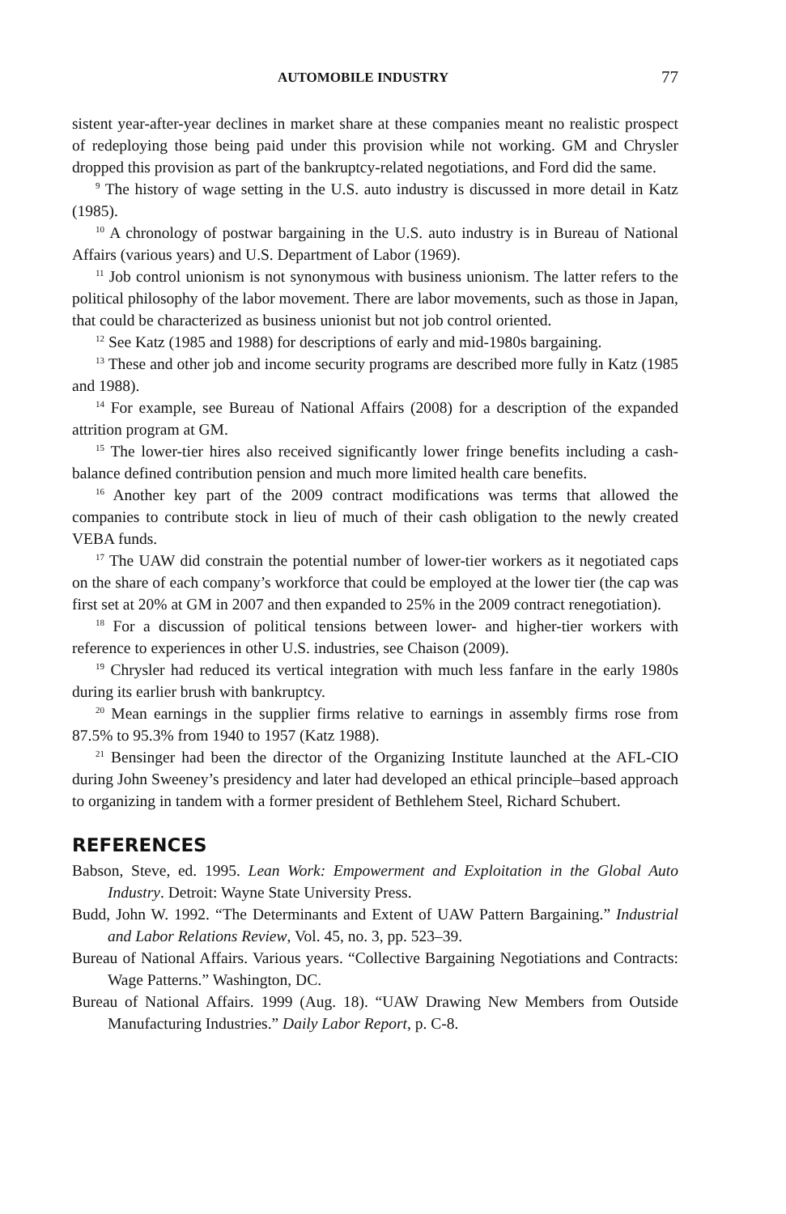AUTOMOBILE INDUSTRY 77
sistent year-after-year declines in market share at these companies meant no realistic prospect of redeploying those being paid under this provision while not working. GM and Chrysler dropped this provision as part of the bankruptcy-related negotiations, and Ford did the same.
<sup>9</sup> The history of wage setting in the U.S. auto industry is discussed in more detail in Katz (1985).
<sup>10</sup> A chronology of postwar bargaining in the U.S. auto industry is in Bureau of National Affairs (various years) and U.S. Department of Labor (1969).
<sup>11</sup> Job control unionism is not synonymous with business unionism. The latter refers to the political philosophy of the labor movement. There are labor movements, such as those in Japan, that could be characterized as business unionist but not job control oriented.
<sup>12</sup> See Katz (1985 and 1988) for descriptions of early and mid-1980s bargaining.
<sup>13</sup> These and other job and income security programs are described more fully in Katz (1985 and 1988).
<sup>14</sup> For example, see Bureau of National Affairs (2008) for a description of the expanded attrition program at GM.
<sup>15</sup> The lower-tier hires also received significantly lower fringe benefits including a cash-balance defined contribution pension and much more limited health care benefits.
<sup>16</sup> Another key part of the 2009 contract modifications was terms that allowed the companies to contribute stock in lieu of much of their cash obligation to the newly created VEBA funds.
<sup>17</sup> The UAW did constrain the potential number of lower-tier workers as it negotiated caps on the share of each company’s workforce that could be employed at the lower tier (the cap was first set at 20% at GM in 2007 and then expanded to 25% in the 2009 contract renegotiation).
<sup>18</sup> For a discussion of political tensions between lower- and higher-tier workers with reference to experiences in other U.S. industries, see Chaison (2009).
<sup>19</sup> Chrysler had reduced its vertical integration with much less fanfare in the early 1980s during its earlier brush with bankruptcy.
<sup>20</sup> Mean earnings in the supplier firms relative to earnings in assembly firms rose from 87.5% to 95.3% from 1940 to 1957 (Katz 1988).
<sup>21</sup> Bensinger had been the director of the Organizing Institute launched at the AFL-CIO during John Sweeney’s presidency and later had developed an ethical principle–based approach to organizing in tandem with a former president of Bethlehem Steel, Richard Schubert.
REFERENCES
Babson, Steve, ed. 1995. Lean Work: Empowerment and Exploitation in the Global Auto Industry. Detroit: Wayne State University Press.
Budd, John W. 1992. “The Determinants and Extent of UAW Pattern Bargaining.” Industrial and Labor Relations Review, Vol. 45, no. 3, pp. 523–39.
Bureau of National Affairs. Various years. “Collective Bargaining Negotiations and Contracts: Wage Patterns.” Washington, DC.
Bureau of National Affairs. 1999 (Aug. 18). “UAW Drawing New Members from Outside Manufacturing Industries.” Daily Labor Report, p. C-8.